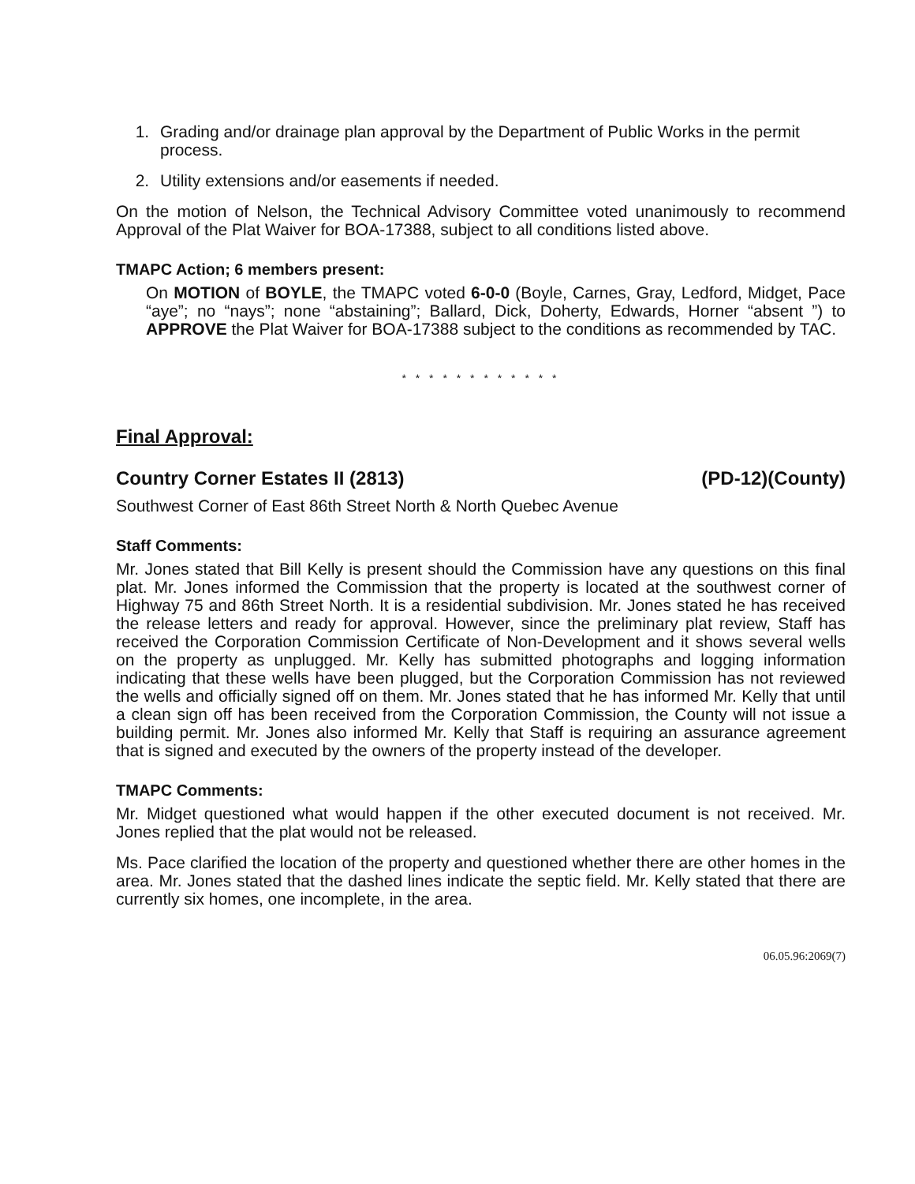1. Grading and/or drainage plan approval by the Department of Public Works in the permit process.
2. Utility extensions and/or easements if needed.
On the motion of Nelson, the Technical Advisory Committee voted unanimously to recommend Approval of the Plat Waiver for BOA-17388, subject to all conditions listed above.
TMAPC Action; 6 members present:
On MOTION of BOYLE, the TMAPC voted 6-0-0 (Boyle, Carnes, Gray, Ledford, Midget, Pace “aye”; no “nays”; none “abstaining”; Ballard, Dick, Doherty, Edwards, Horner “absent ”) to APPROVE the Plat Waiver for BOA-17388 subject to the conditions as recommended by TAC.
* * * * * * * * * * * *
Final Approval:
Country Corner Estates II (2813) (PD-12)(County)
Southwest Corner of East 86th Street North & North Quebec Avenue
Staff Comments:
Mr. Jones stated that Bill Kelly is present should the Commission have any questions on this final plat. Mr. Jones informed the Commission that the property is located at the southwest corner of Highway 75 and 86th Street North. It is a residential subdivision. Mr. Jones stated he has received the release letters and ready for approval. However, since the preliminary plat review, Staff has received the Corporation Commission Certificate of Non-Development and it shows several wells on the property as unplugged. Mr. Kelly has submitted photographs and logging information indicating that these wells have been plugged, but the Corporation Commission has not reviewed the wells and officially signed off on them. Mr. Jones stated that he has informed Mr. Kelly that until a clean sign off has been received from the Corporation Commission, the County will not issue a building permit. Mr. Jones also informed Mr. Kelly that Staff is requiring an assurance agreement that is signed and executed by the owners of the property instead of the developer.
TMAPC Comments:
Mr. Midget questioned what would happen if the other executed document is not received. Mr. Jones replied that the plat would not be released.
Ms. Pace clarified the location of the property and questioned whether there are other homes in the area. Mr. Jones stated that the dashed lines indicate the septic field. Mr. Kelly stated that there are currently six homes, one incomplete, in the area.
06.05.96:2069(7)